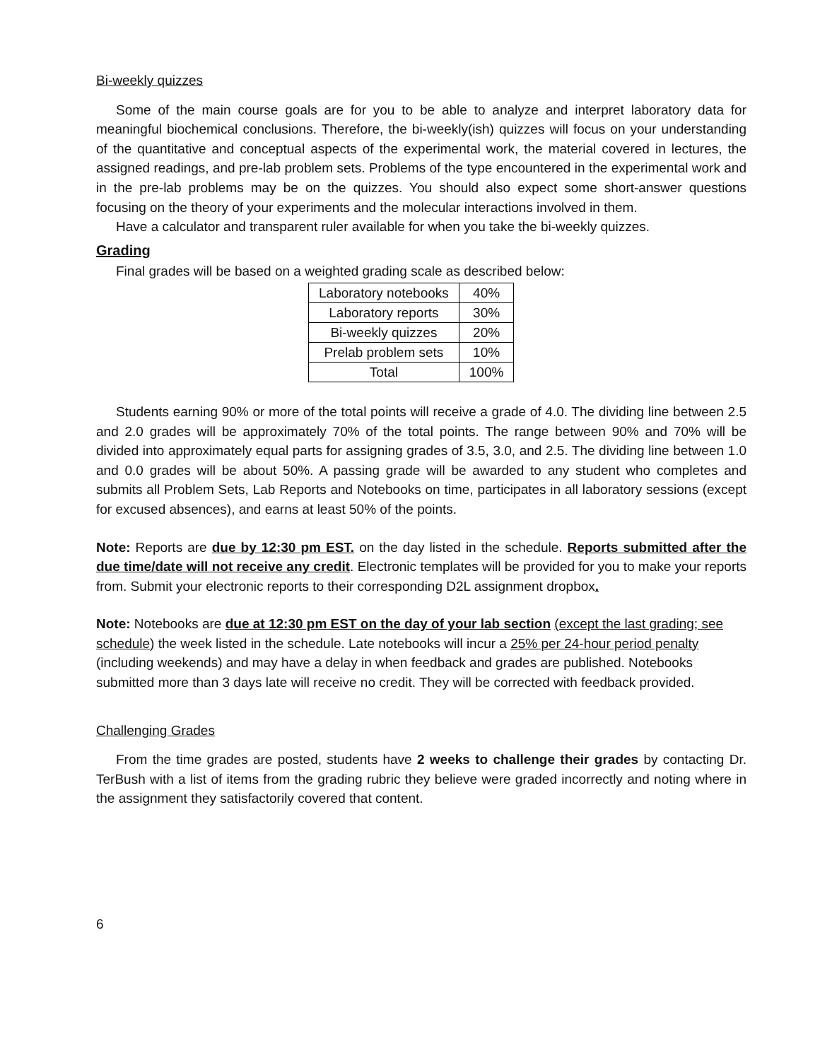Bi-weekly quizzes
Some of the main course goals are for you to be able to analyze and interpret laboratory data for meaningful biochemical conclusions. Therefore, the bi-weekly(ish) quizzes will focus on your understanding of the quantitative and conceptual aspects of the experimental work, the material covered in lectures, the assigned readings, and pre-lab problem sets. Problems of the type encountered in the experimental work and in the pre-lab problems may be on the quizzes. You should also expect some short-answer questions focusing on the theory of your experiments and the molecular interactions involved in them.
Have a calculator and transparent ruler available for when you take the bi-weekly quizzes.
Grading
Final grades will be based on a weighted grading scale as described below:
| Laboratory notebooks | 40% |
| Laboratory reports | 30% |
| Bi-weekly quizzes | 20% |
| Prelab problem sets | 10% |
| Total | 100% |
Students earning 90% or more of the total points will receive a grade of 4.0. The dividing line between 2.5 and 2.0 grades will be approximately 70% of the total points. The range between 90% and 70% will be divided into approximately equal parts for assigning grades of 3.5, 3.0, and 2.5. The dividing line between 1.0 and 0.0 grades will be about 50%. A passing grade will be awarded to any student who completes and submits all Problem Sets, Lab Reports and Notebooks on time, participates in all laboratory sessions (except for excused absences), and earns at least 50% of the points.
Note: Reports are due by 12:30 pm EST. on the day listed in the schedule. Reports submitted after the due time/date will not receive any credit. Electronic templates will be provided for you to make your reports from. Submit your electronic reports to their corresponding D2L assignment dropbox.
Note: Notebooks are due at 12:30 pm EST on the day of your lab section (except the last grading; see schedule) the week listed in the schedule. Late notebooks will incur a 25% per 24-hour period penalty (including weekends) and may have a delay in when feedback and grades are published. Notebooks submitted more than 3 days late will receive no credit. They will be corrected with feedback provided.
Challenging Grades
From the time grades are posted, students have 2 weeks to challenge their grades by contacting Dr. TerBush with a list of items from the grading rubric they believe were graded incorrectly and noting where in the assignment they satisfactorily covered that content.
6